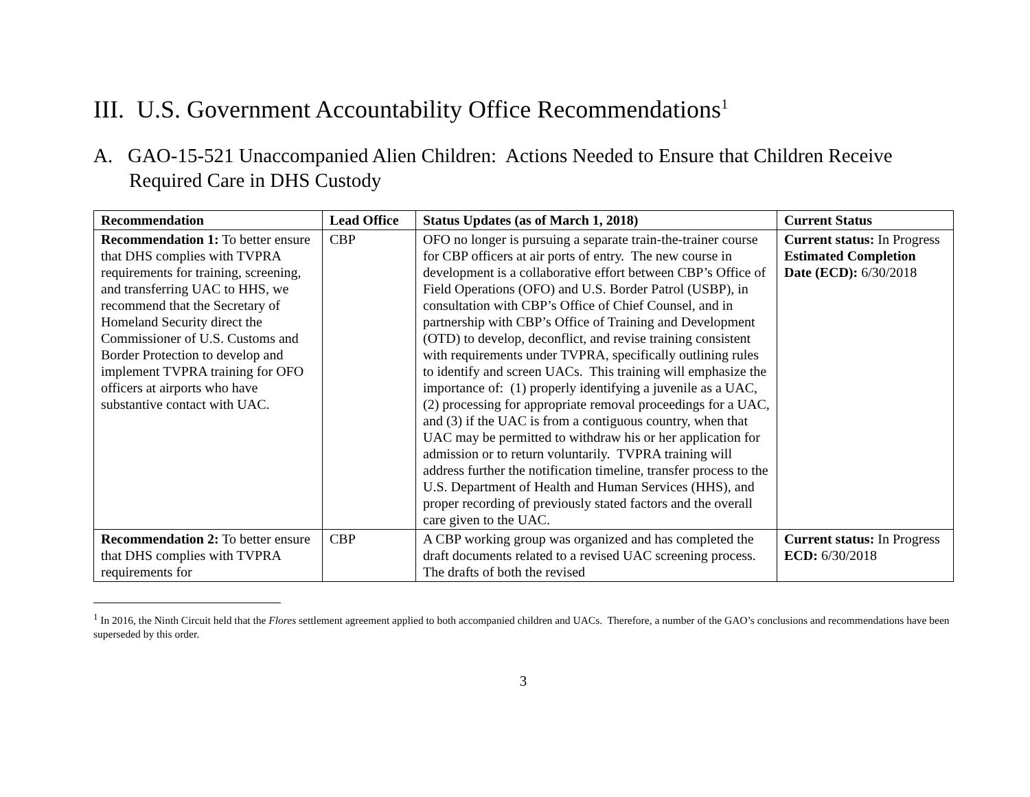III. U.S. Government Accountability Office Recommendations<sup>1</sup>
A. GAO-15-521 Unaccompanied Alien Children: Actions Needed to Ensure that Children Receive Required Care in DHS Custody
| Recommendation | Lead Office | Status Updates (as of March 1, 2018) | Current Status |
| --- | --- | --- | --- |
| Recommendation 1: To better ensure that DHS complies with TVPRA requirements for training, screening, and transferring UAC to HHS, we recommend that the Secretary of Homeland Security direct the Commissioner of U.S. Customs and Border Protection to develop and implement TVPRA training for OFO officers at airports who have substantive contact with UAC. | CBP | OFO no longer is pursuing a separate train-the-trainer course for CBP officers at air ports of entry. The new course in development is a collaborative effort between CBP’s Office of Field Operations (OFO) and U.S. Border Patrol (USBP), in consultation with CBP’s Office of Chief Counsel, and in partnership with CBP’s Office of Training and Development (OTD) to develop, deconflict, and revise training consistent with requirements under TVPRA, specifically outlining rules to identify and screen UACs. This training will emphasize the importance of: (1) properly identifying a juvenile as a UAC, (2) processing for appropriate removal proceedings for a UAC, and (3) if the UAC is from a contiguous country, when that UAC may be permitted to withdraw his or her application for admission or to return voluntarily. TVPRA training will address further the notification timeline, transfer process to the U.S. Department of Health and Human Services (HHS), and proper recording of previously stated factors and the overall care given to the UAC. | Current status: In Progress Estimated Completion Date (ECD): 6/30/2018 |
| Recommendation 2: To better ensure that DHS complies with TVPRA requirements for | CBP | A CBP working group was organized and has completed the draft documents related to a revised UAC screening process. The drafts of both the revised | Current status: In Progress ECD: 6/30/2018 |
<sup>1</sup> In 2016, the Ninth Circuit held that the Flores settlement agreement applied to both accompanied children and UACs. Therefore, a number of the GAO’s conclusions and recommendations have been superseded by this order.
3